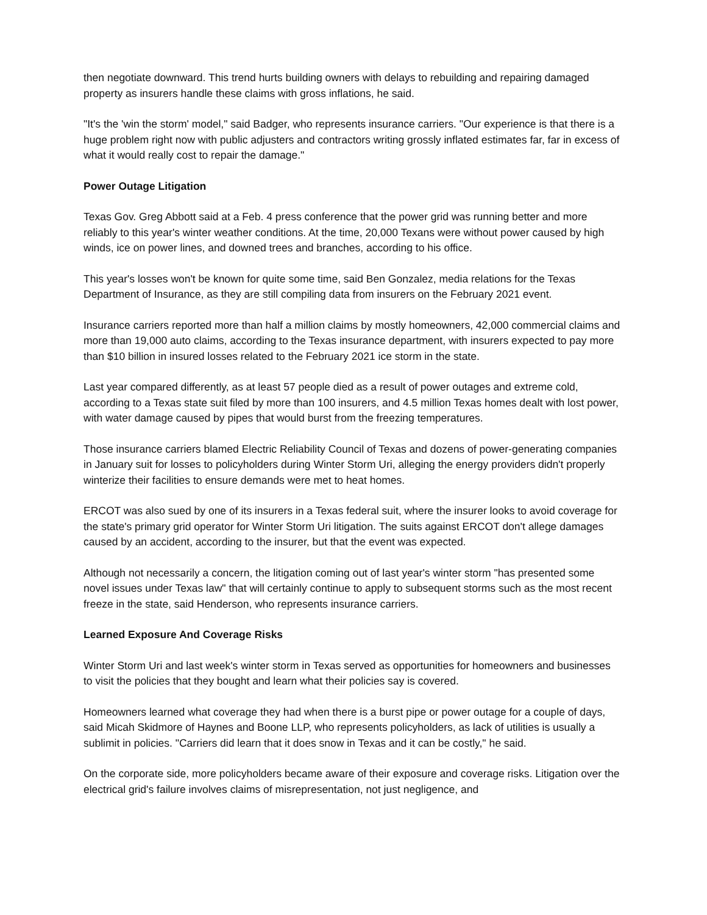then negotiate downward. This trend hurts building owners with delays to rebuilding and repairing damaged property as insurers handle these claims with gross inflations, he said.
"It's the 'win the storm' model," said Badger, who represents insurance carriers. "Our experience is that there is a huge problem right now with public adjusters and contractors writing grossly inflated estimates far, far in excess of what it would really cost to repair the damage."
Power Outage Litigation
Texas Gov. Greg Abbott said at a Feb. 4 press conference that the power grid was running better and more reliably to this year's winter weather conditions. At the time, 20,000 Texans were without power caused by high winds, ice on power lines, and downed trees and branches, according to his office.
This year's losses won't be known for quite some time, said Ben Gonzalez, media relations for the Texas Department of Insurance, as they are still compiling data from insurers on the February 2021 event.
Insurance carriers reported more than half a million claims by mostly homeowners, 42,000 commercial claims and more than 19,000 auto claims, according to the Texas insurance department, with insurers expected to pay more than $10 billion in insured losses related to the February 2021 ice storm in the state.
Last year compared differently, as at least 57 people died as a result of power outages and extreme cold, according to a Texas state suit filed by more than 100 insurers, and 4.5 million Texas homes dealt with lost power, with water damage caused by pipes that would burst from the freezing temperatures.
Those insurance carriers blamed Electric Reliability Council of Texas and dozens of power-generating companies in January suit for losses to policyholders during Winter Storm Uri, alleging the energy providers didn't properly winterize their facilities to ensure demands were met to heat homes.
ERCOT was also sued by one of its insurers in a Texas federal suit, where the insurer looks to avoid coverage for the state's primary grid operator for Winter Storm Uri litigation. The suits against ERCOT don't allege damages caused by an accident, according to the insurer, but that the event was expected.
Although not necessarily a concern, the litigation coming out of last year's winter storm "has presented some novel issues under Texas law" that will certainly continue to apply to subsequent storms such as the most recent freeze in the state, said Henderson, who represents insurance carriers.
Learned Exposure And Coverage Risks
Winter Storm Uri and last week's winter storm in Texas served as opportunities for homeowners and businesses to visit the policies that they bought and learn what their policies say is covered.
Homeowners learned what coverage they had when there is a burst pipe or power outage for a couple of days, said Micah Skidmore of Haynes and Boone LLP, who represents policyholders, as lack of utilities is usually a sublimit in policies. "Carriers did learn that it does snow in Texas and it can be costly," he said.
On the corporate side, more policyholders became aware of their exposure and coverage risks. Litigation over the electrical grid's failure involves claims of misrepresentation, not just negligence, and